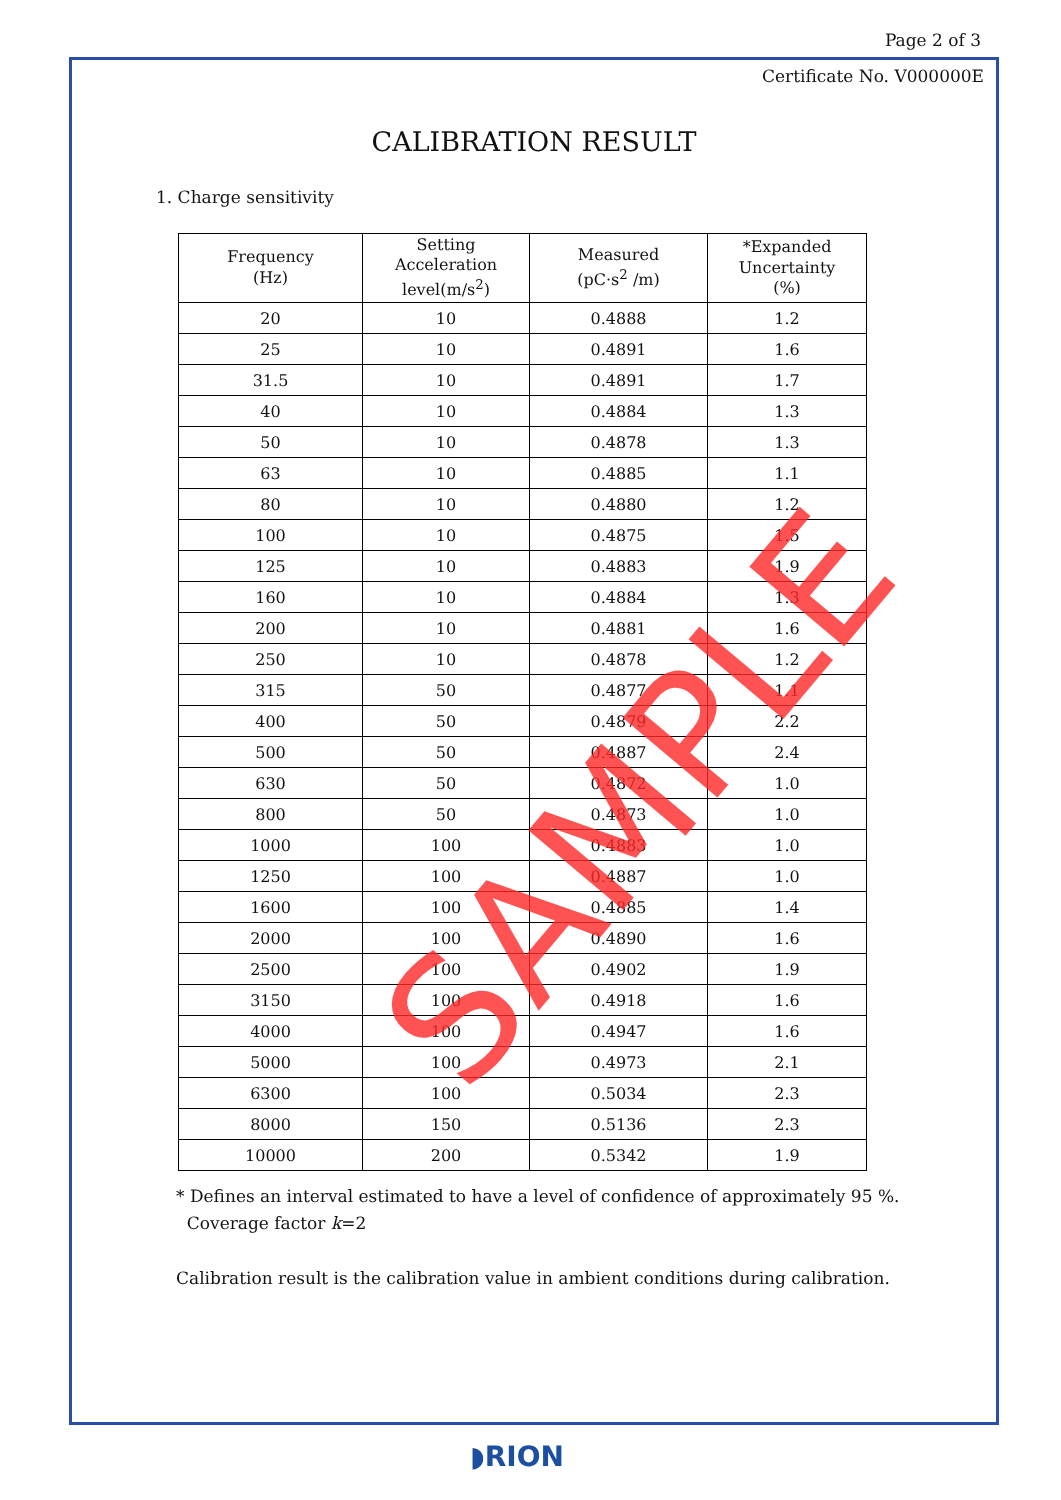Page 2 of 3
Certificate No. V000000E
CALIBRATION RESULT
1. Charge sensitivity
| Frequency (Hz) | Setting Acceleration level(m/s<sup>2</sup>) | Measured (pC·s<sup>2</sup> /m) | *Expanded Uncertainty (%) |
| --- | --- | --- | --- |
| 20 | 10 | 0.4888 | 1.2 |
| 25 | 10 | 0.4891 | 1.6 |
| 31.5 | 10 | 0.4891 | 1.7 |
| 40 | 10 | 0.4884 | 1.3 |
| 50 | 10 | 0.4878 | 1.3 |
| 63 | 10 | 0.4885 | 1.1 |
| 80 | 10 | 0.4880 | 1.2 |
| 100 | 10 | 0.4875 | 1.5 |
| 125 | 10 | 0.4883 | 1.9 |
| 160 | 10 | 0.4884 | 1.3 |
| 200 | 10 | 0.4881 | 1.6 |
| 250 | 10 | 0.4878 | 1.2 |
| 315 | 50 | 0.4877 | 1.1 |
| 400 | 50 | 0.4879 | 2.2 |
| 500 | 50 | 0.4887 | 2.4 |
| 630 | 50 | 0.4872 | 1.0 |
| 800 | 50 | 0.4873 | 1.0 |
| 1000 | 100 | 0.4883 | 1.0 |
| 1250 | 100 | 0.4887 | 1.0 |
| 1600 | 100 | 0.4885 | 1.4 |
| 2000 | 100 | 0.4890 | 1.6 |
| 2500 | 100 | 0.4902 | 1.9 |
| 3150 | 100 | 0.4918 | 1.6 |
| 4000 | 100 | 0.4947 | 1.6 |
| 5000 | 100 | 0.4973 | 2.1 |
| 6300 | 100 | 0.5034 | 2.3 |
| 8000 | 150 | 0.5136 | 2.3 |
| 10000 | 200 | 0.5342 | 1.9 |
* Defines an interval estimated to have a level of confidence of approximately 95 %.
Coverage factor k=2
Calibration result is the calibration value in ambient conditions during calibration.
SAMPLE
◗RION